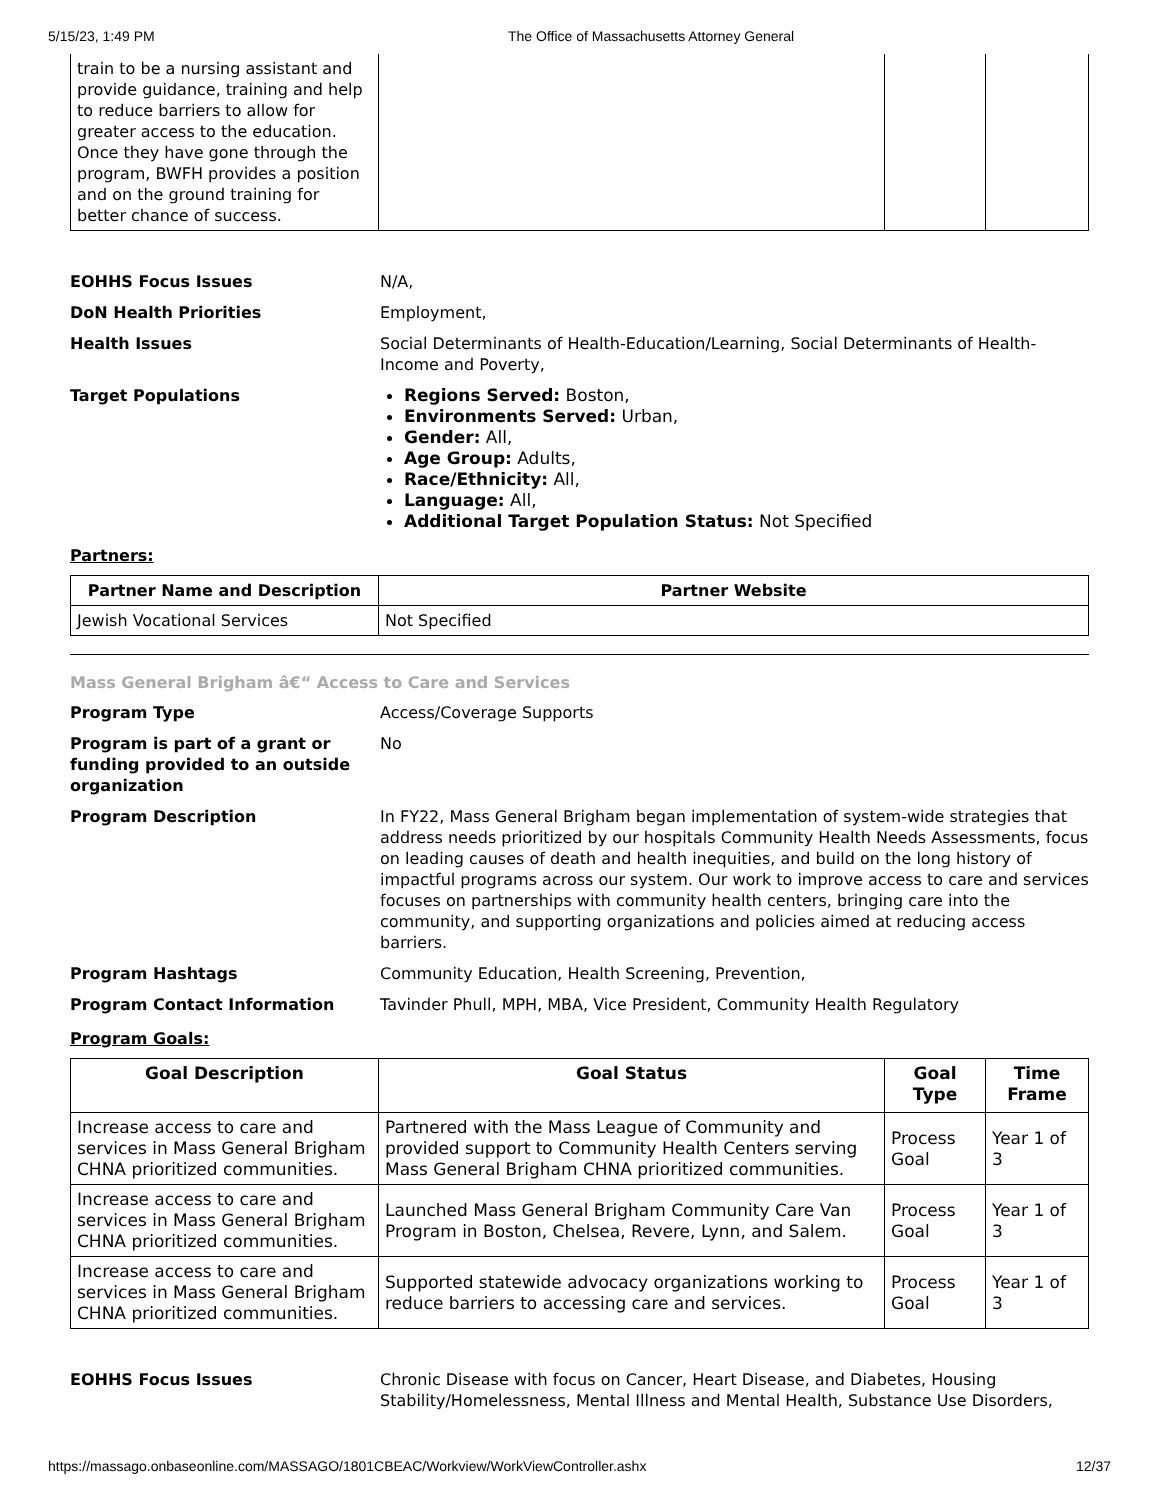5/15/23, 1:49 PM The Office of Massachusetts Attorney General
| train to be a nursing assistant and provide guidance, training and help to reduce barriers to allow for greater access to the education. Once they have gone through the program, BWFH provides a position and on the ground training for better chance of success. | | | |
EOHHS Focus Issues
N/A,
DoN Health Priorities
Employment,
Health Issues
Social Determinants of Health-Education/Learning, Social Determinants of Health-Income and Poverty,
Target Populations
Regions Served: Boston,
Environments Served: Urban,
Gender: All,
Age Group: Adults,
Race/Ethnicity: All,
Language: All,
Additional Target Population Status: Not Specified
Partners:
| Partner Name and Description | Partner Website |
| --- | --- |
| Jewish Vocational Services | Not Specified |
Mass General Brigham â€“ Access to Care and Services
Program Type
Access/Coverage Supports
Program is part of a grant or funding provided to an outside organization
No
Program Description
In FY22, Mass General Brigham began implementation of system-wide strategies that address needs prioritized by our hospitals Community Health Needs Assessments, focus on leading causes of death and health inequities, and build on the long history of impactful programs across our system. Our work to improve access to care and services focuses on partnerships with community health centers, bringing care into the community, and supporting organizations and policies aimed at reducing access barriers.
Program Hashtags
Community Education, Health Screening, Prevention,
Program Contact Information
Tavinder Phull, MPH, MBA, Vice President, Community Health Regulatory
Program Goals:
| Goal Description | Goal Status | Goal Type | Time Frame |
| --- | --- | --- | --- |
| Increase access to care and services in Mass General Brigham CHNA prioritized communities. | Partnered with the Mass League of Community and provided support to Community Health Centers serving Mass General Brigham CHNA prioritized communities. | Process Goal | Year 1 of 3 |
| Increase access to care and services in Mass General Brigham CHNA prioritized communities. | Launched Mass General Brigham Community Care Van Program in Boston, Chelsea, Revere, Lynn, and Salem. | Process Goal | Year 1 of 3 |
| Increase access to care and services in Mass General Brigham CHNA prioritized communities. | Supported statewide advocacy organizations working to reduce barriers to accessing care and services. | Process Goal | Year 1 of 3 |
EOHHS Focus Issues
Chronic Disease with focus on Cancer, Heart Disease, and Diabetes, Housing Stability/Homelessness, Mental Illness and Mental Health, Substance Use Disorders,
https://massago.onbaseonline.com/MASSAGO/1801CBEAC/Workview/WorkViewController.ashx 12/37